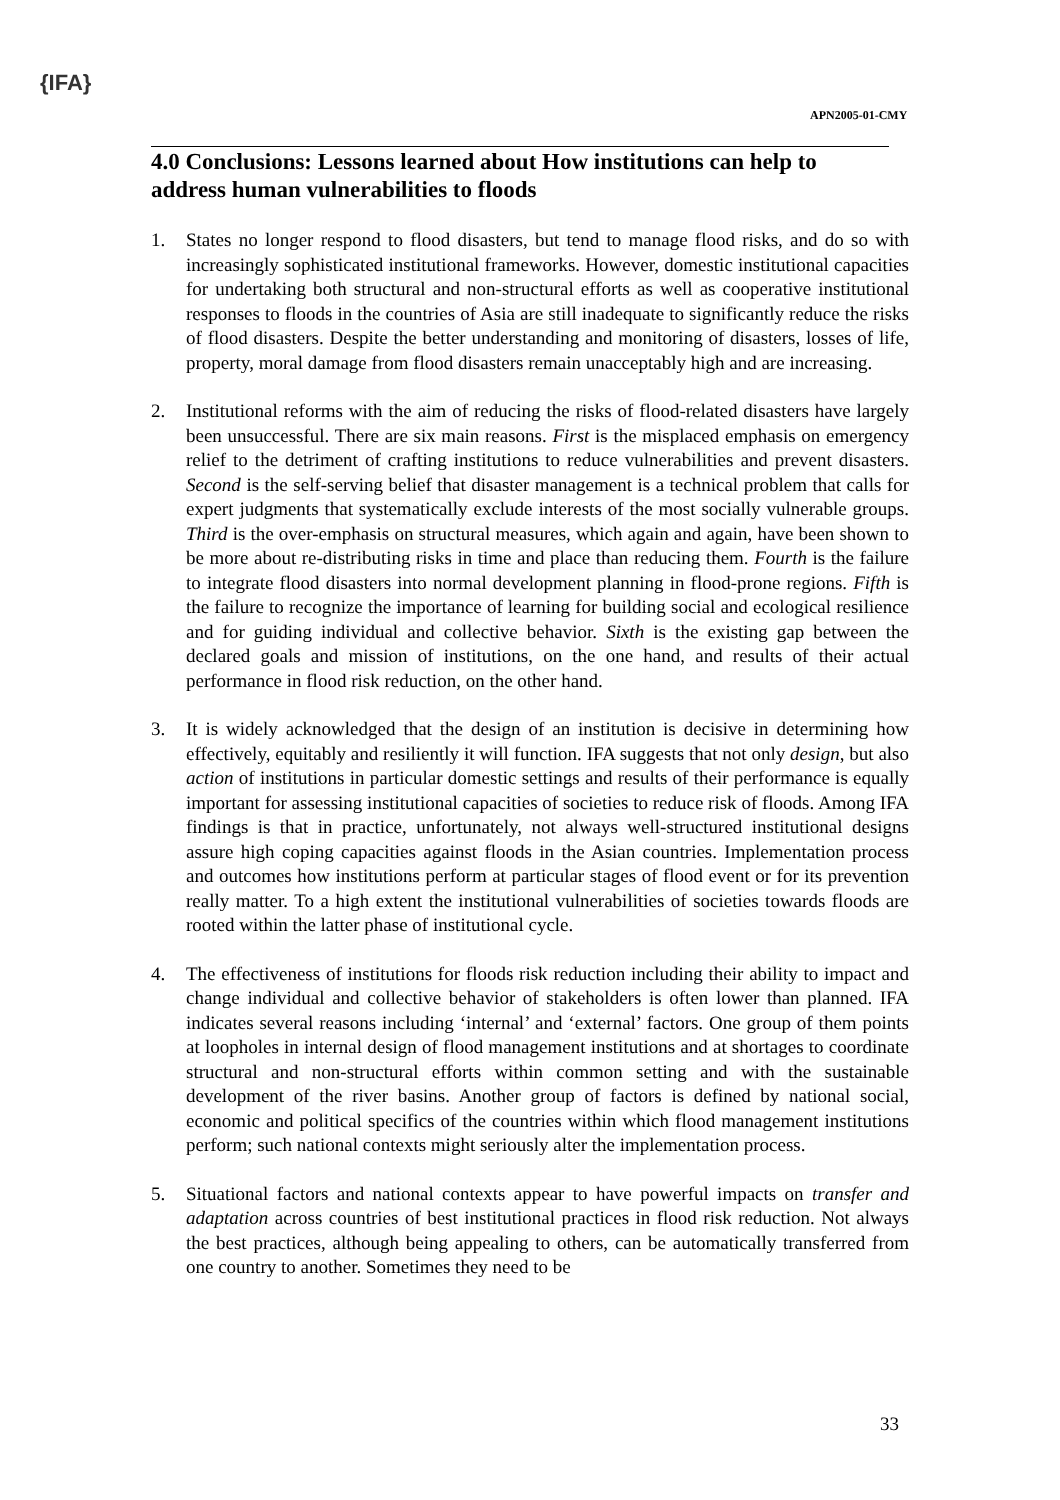{IFA}
APN2005-01-CMY
4.0 Conclusions: Lessons learned about How institutions can help to address human vulnerabilities to floods
1. States no longer respond to flood disasters, but tend to manage flood risks, and do so with increasingly sophisticated institutional frameworks. However, domestic institutional capacities for undertaking both structural and non-structural efforts as well as cooperative institutional responses to floods in the countries of Asia are still inadequate to significantly reduce the risks of flood disasters. Despite the better understanding and monitoring of disasters, losses of life, property, moral damage from flood disasters remain unacceptably high and are increasing.
2. Institutional reforms with the aim of reducing the risks of flood-related disasters have largely been unsuccessful. There are six main reasons. First is the misplaced emphasis on emergency relief to the detriment of crafting institutions to reduce vulnerabilities and prevent disasters. Second is the self-serving belief that disaster management is a technical problem that calls for expert judgments that systematically exclude interests of the most socially vulnerable groups. Third is the over-emphasis on structural measures, which again and again, have been shown to be more about re-distributing risks in time and place than reducing them. Fourth is the failure to integrate flood disasters into normal development planning in flood-prone regions. Fifth is the failure to recognize the importance of learning for building social and ecological resilience and for guiding individual and collective behavior. Sixth is the existing gap between the declared goals and mission of institutions, on the one hand, and results of their actual performance in flood risk reduction, on the other hand.
3. It is widely acknowledged that the design of an institution is decisive in determining how effectively, equitably and resiliently it will function. IFA suggests that not only design, but also action of institutions in particular domestic settings and results of their performance is equally important for assessing institutional capacities of societies to reduce risk of floods. Among IFA findings is that in practice, unfortunately, not always well-structured institutional designs assure high coping capacities against floods in the Asian countries. Implementation process and outcomes how institutions perform at particular stages of flood event or for its prevention really matter. To a high extent the institutional vulnerabilities of societies towards floods are rooted within the latter phase of institutional cycle.
4. The effectiveness of institutions for floods risk reduction including their ability to impact and change individual and collective behavior of stakeholders is often lower than planned. IFA indicates several reasons including ‘internal’ and ‘external’ factors. One group of them points at loopholes in internal design of flood management institutions and at shortages to coordinate structural and non-structural efforts within common setting and with the sustainable development of the river basins. Another group of factors is defined by national social, economic and political specifics of the countries within which flood management institutions perform; such national contexts might seriously alter the implementation process.
5. Situational factors and national contexts appear to have powerful impacts on transfer and adaptation across countries of best institutional practices in flood risk reduction. Not always the best practices, although being appealing to others, can be automatically transferred from one country to another. Sometimes they need to be
33